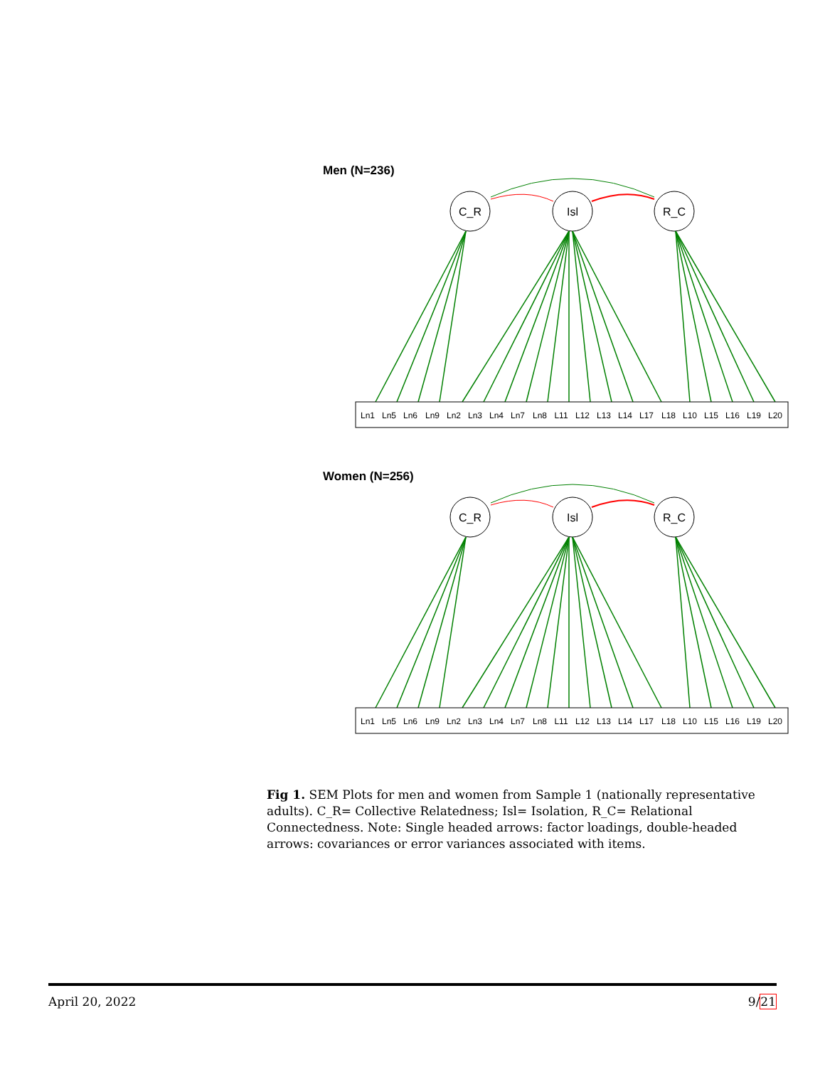Men (N=236)
C_R
Isl
R_C
Ln1
Ln5
Ln6
Ln9
Ln2
Ln3
Ln4
Ln7
Ln8
L11
L12
L13
L14
L17
L18
L10
L15
L16
L19
L20
Women (N=256)
Fig 1. SEM Plots for men and women from Sample 1 (nationally representative adults). C_R= Collective Relatedness; Isl= Isolation, R_C= Relational Connectedness. Note: Single headed arrows: factor loadings, double-headed arrows: covariances or error variances associated with items.
April 20, 2022 9/21